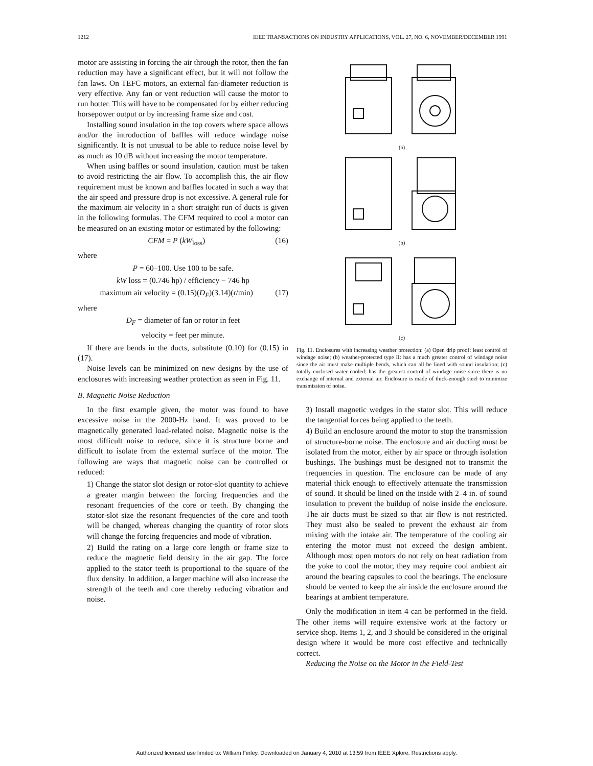1212 IEEE TRANSACTIONS ON INDUSTRY APPLICATIONS, VOL. 27, NO. 6, NOVEMBER/DECEMBER 1991
motor are assisting in forcing the air through the rotor, then the fan reduction may have a significant effect, but it will not follow the fan laws. On TEFC motors, an external fan-diameter reduction is very effective. Any fan or vent reduction will cause the motor to run hotter. This will have to be compensated for by either reducing horsepower output or by increasing frame size and cost.
Installing sound insulation in the top covers where space allows and/or the introduction of baffles will reduce windage noise significantly. It is not unusual to be able to reduce noise level by as much as 10 dB without increasing the motor temperature.
When using baffles or sound insulation, caution must be taken to avoid restricting the air flow. To accomplish this, the air flow requirement must be known and baffles located in such a way that the air speed and pressure drop is not excessive. A general rule for the maximum air velocity in a short straight run of ducts is given in the following formulas. The CFM required to cool a motor can be measured on an existing motor or estimated by the following:
CFM = P (kW<sub>loss</sub>) (16)
where
P = 60–100. Use 100 to be safe.
kW loss = (0.746 hp) / efficiency − 746 hp
maximum air velocity = (0.15)(D<sub>F</sub>)(3.14)(r/min) (17)
where
D<sub>F</sub> = diameter of fan or rotor in feet
velocity = feet per minute.
If there are bends in the ducts, substitute (0.10) for (0.15) in (17).
Noise levels can be minimized on new designs by the use of enclosures with increasing weather protection as seen in Fig. 11.
B. Magnetic Noise Reduction
In the first example given, the motor was found to have excessive noise in the 2000-Hz band. It was proved to be magnetically generated load-related noise. Magnetic noise is the most difficult noise to reduce, since it is structure borne and difficult to isolate from the external surface of the motor. The following are ways that magnetic noise can be controlled or reduced:
1) Change the stator slot design or rotor-slot quantity to achieve a greater margin between the forcing frequencies and the resonant frequencies of the core or teeth. By changing the stator-slot size the resonant frequencies of the core and tooth will be changed, whereas changing the quantity of rotor slots will change the forcing frequencies and mode of vibration.
2) Build the rating on a large core length or frame size to reduce the magnetic field density in the air gap. The force applied to the stator teeth is proportional to the square of the flux density. In addition, a larger machine will also increase the strength of the teeth and core thereby reducing vibration and noise.
(a)
(b)
(c)
Fig. 11. Enclosures with increasing weather protection: (a) Open drip proof: least control of windage noise; (b) weather-protected type II: has a much greater control of windage noise since the air must make multiple bends, which can all be lined with sound insulation; (c) totally enclosed water cooled: has the greatest control of windage noise since there is no exchange of internal and external air. Enclosure is made of thick-enough steel to minimize transmission of noise.
3) Install magnetic wedges in the stator slot. This will reduce the tangential forces being applied to the teeth.
4) Build an enclosure around the motor to stop the transmission of structure-borne noise. The enclosure and air ducting must be isolated from the motor, either by air space or through isolation bushings. The bushings must be designed not to transmit the frequencies in question. The enclosure can be made of any material thick enough to effectively attenuate the transmission of sound. It should be lined on the inside with 2–4 in. of sound insulation to prevent the buildup of noise inside the enclosure. The air ducts must be sized so that air flow is not restricted. They must also be sealed to prevent the exhaust air from mixing with the intake air. The temperature of the cooling air entering the motor must not exceed the design ambient. Although most open motors do not rely on heat radiation from the yoke to cool the motor, they may require cool ambient air around the bearing capsules to cool the bearings. The enclosure should be vented to keep the air inside the enclosure around the bearings at ambient temperature.
Only the modification in item 4 can be performed in the field. The other items will require extensive work at the factory or service shop. Items 1, 2, and 3 should be considered in the original design where it would be more cost effective and technically correct.
Reducing the Noise on the Motor in the Field-Test
Authorized licensed use limited to: William Finley. Downloaded on January 4, 2010 at 13:59 from IEEE Xplore. Restrictions apply.